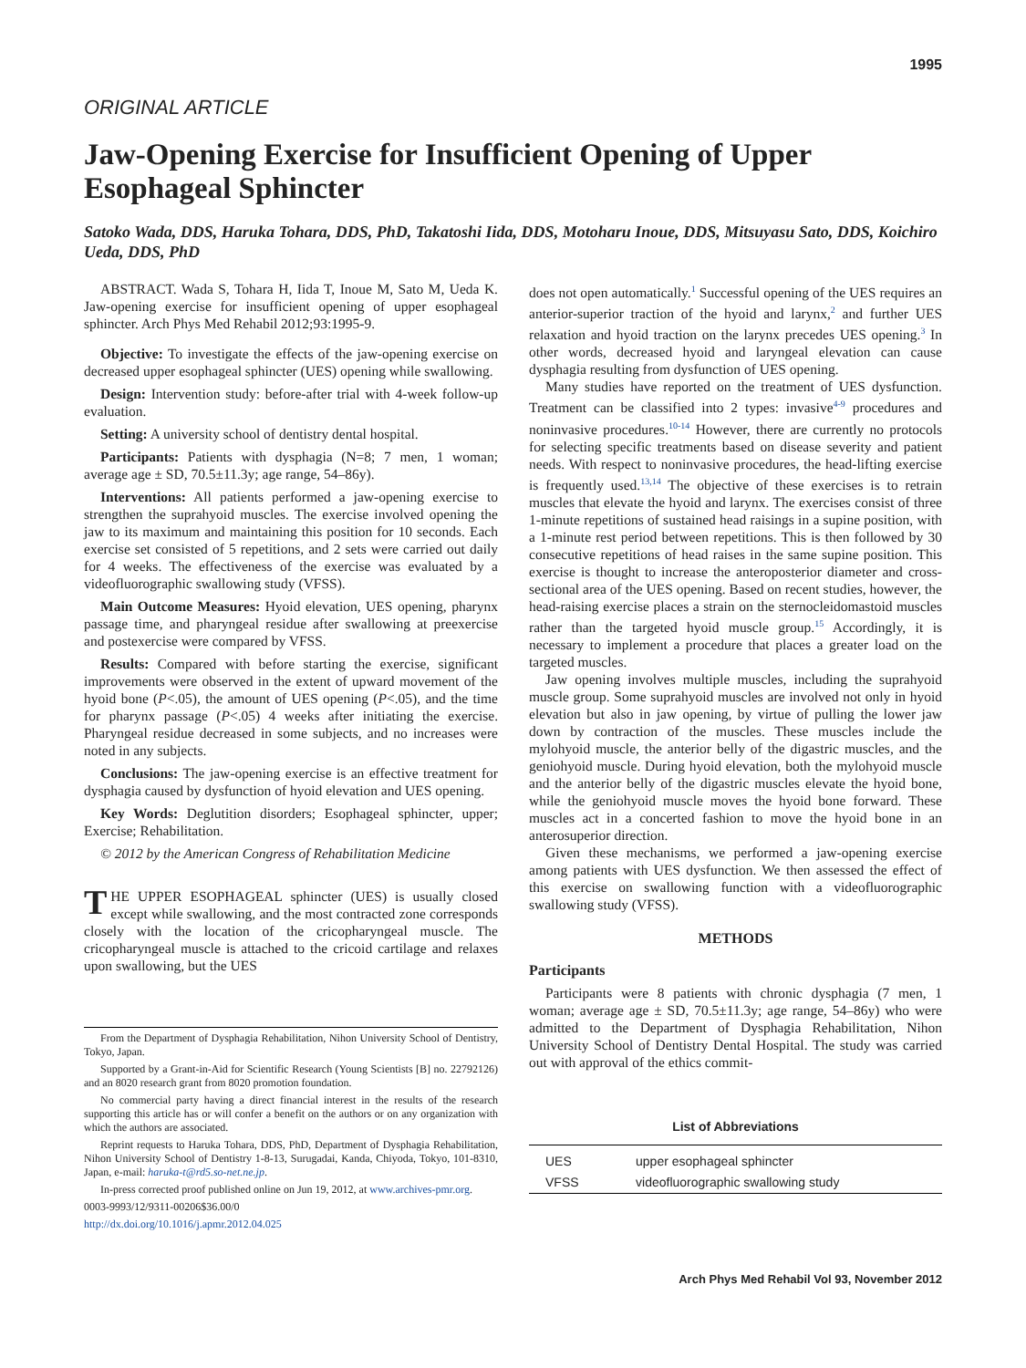1995
ORIGINAL ARTICLE
Jaw-Opening Exercise for Insufficient Opening of Upper Esophageal Sphincter
Satoko Wada, DDS, Haruka Tohara, DDS, PhD, Takatoshi Iida, DDS, Motoharu Inoue, DDS, Mitsuyasu Sato, DDS, Koichiro Ueda, DDS, PhD
ABSTRACT. Wada S, Tohara H, Iida T, Inoue M, Sato M, Ueda K. Jaw-opening exercise for insufficient opening of upper esophageal sphincter. Arch Phys Med Rehabil 2012;93:1995-9.
Objective: To investigate the effects of the jaw-opening exercise on decreased upper esophageal sphincter (UES) opening while swallowing.
Design: Intervention study: before-after trial with 4-week follow-up evaluation.
Setting: A university school of dentistry dental hospital.
Participants: Patients with dysphagia (N=8; 7 men, 1 woman; average age ± SD, 70.5±11.3y; age range, 54–86y).
Interventions: All patients performed a jaw-opening exercise to strengthen the suprahyoid muscles. The exercise involved opening the jaw to its maximum and maintaining this position for 10 seconds. Each exercise set consisted of 5 repetitions, and 2 sets were carried out daily for 4 weeks. The effectiveness of the exercise was evaluated by a videofluorographic swallowing study (VFSS).
Main Outcome Measures: Hyoid elevation, UES opening, pharynx passage time, and pharyngeal residue after swallowing at preexercise and postexercise were compared by VFSS.
Results: Compared with before starting the exercise, significant improvements were observed in the extent of upward movement of the hyoid bone (P<.05), the amount of UES opening (P<.05), and the time for pharynx passage (P<.05) 4 weeks after initiating the exercise. Pharyngeal residue decreased in some subjects, and no increases were noted in any subjects.
Conclusions: The jaw-opening exercise is an effective treatment for dysphagia caused by dysfunction of hyoid elevation and UES opening.
Key Words: Deglutition disorders; Esophageal sphincter, upper; Exercise; Rehabilitation.
© 2012 by the American Congress of Rehabilitation Medicine
THE UPPER ESOPHAGEAL sphincter (UES) is usually closed except while swallowing, and the most contracted zone corresponds closely with the location of the cricopharyngeal muscle. The cricopharyngeal muscle is attached to the cricoid cartilage and relaxes upon swallowing, but the UES
From the Department of Dysphagia Rehabilitation, Nihon University School of Dentistry, Tokyo, Japan.
Supported by a Grant-in-Aid for Scientific Research (Young Scientists [B] no. 22792126) and an 8020 research grant from 8020 promotion foundation.
No commercial party having a direct financial interest in the results of the research supporting this article has or will confer a benefit on the authors or on any organization with which the authors are associated.
Reprint requests to Haruka Tohara, DDS, PhD, Department of Dysphagia Rehabilitation, Nihon University School of Dentistry 1-8-13, Surugadai, Kanda, Chiyoda, Tokyo, 101-8310, Japan, e-mail: haruka-t@rd5.so-net.ne.jp.
In-press corrected proof published online on Jun 19, 2012, at www.archives-pmr.org.
0003-9993/12/9311-00206$36.00/0
http://dx.doi.org/10.1016/j.apmr.2012.04.025
does not open automatically.<sup>1</sup> Successful opening of the UES requires an anterior-superior traction of the hyoid and larynx,<sup>2</sup> and further UES relaxation and hyoid traction on the larynx precedes UES opening.<sup>3</sup> In other words, decreased hyoid and laryngeal elevation can cause dysphagia resulting from dysfunction of UES opening.
Many studies have reported on the treatment of UES dysfunction. Treatment can be classified into 2 types: invasive<sup>4-9</sup> procedures and noninvasive procedures.<sup>10-14</sup> However, there are currently no protocols for selecting specific treatments based on disease severity and patient needs. With respect to noninvasive procedures, the head-lifting exercise is frequently used.<sup>13,14</sup> The objective of these exercises is to retrain muscles that elevate the hyoid and larynx. The exercises consist of three 1-minute repetitions of sustained head raisings in a supine position, with a 1-minute rest period between repetitions. This is then followed by 30 consecutive repetitions of head raises in the same supine position. This exercise is thought to increase the anteroposterior diameter and cross-sectional area of the UES opening. Based on recent studies, however, the head-raising exercise places a strain on the sternocleidomastoid muscles rather than the targeted hyoid muscle group.<sup>15</sup> Accordingly, it is necessary to implement a procedure that places a greater load on the targeted muscles.
Jaw opening involves multiple muscles, including the suprahyoid muscle group. Some suprahyoid muscles are involved not only in hyoid elevation but also in jaw opening, by virtue of pulling the lower jaw down by contraction of the muscles. These muscles include the mylohyoid muscle, the anterior belly of the digastric muscles, and the geniohyoid muscle. During hyoid elevation, both the mylohyoid muscle and the anterior belly of the digastric muscles elevate the hyoid bone, while the geniohyoid muscle moves the hyoid bone forward. These muscles act in a concerted fashion to move the hyoid bone in an anterosuperior direction.
Given these mechanisms, we performed a jaw-opening exercise among patients with UES dysfunction. We then assessed the effect of this exercise on swallowing function with a videofluorographic swallowing study (VFSS).
METHODS
Participants
Participants were 8 patients with chronic dysphagia (7 men, 1 woman; average age ± SD, 70.5±11.3y; age range, 54–86y) who were admitted to the Department of Dysphagia Rehabilitation, Nihon University School of Dentistry Dental Hospital. The study was carried out with approval of the ethics commit-
List of Abbreviations
| UES | upper esophageal sphincter |
| VFSS | videofluorographic swallowing study |
Arch Phys Med Rehabil Vol 93, November 2012